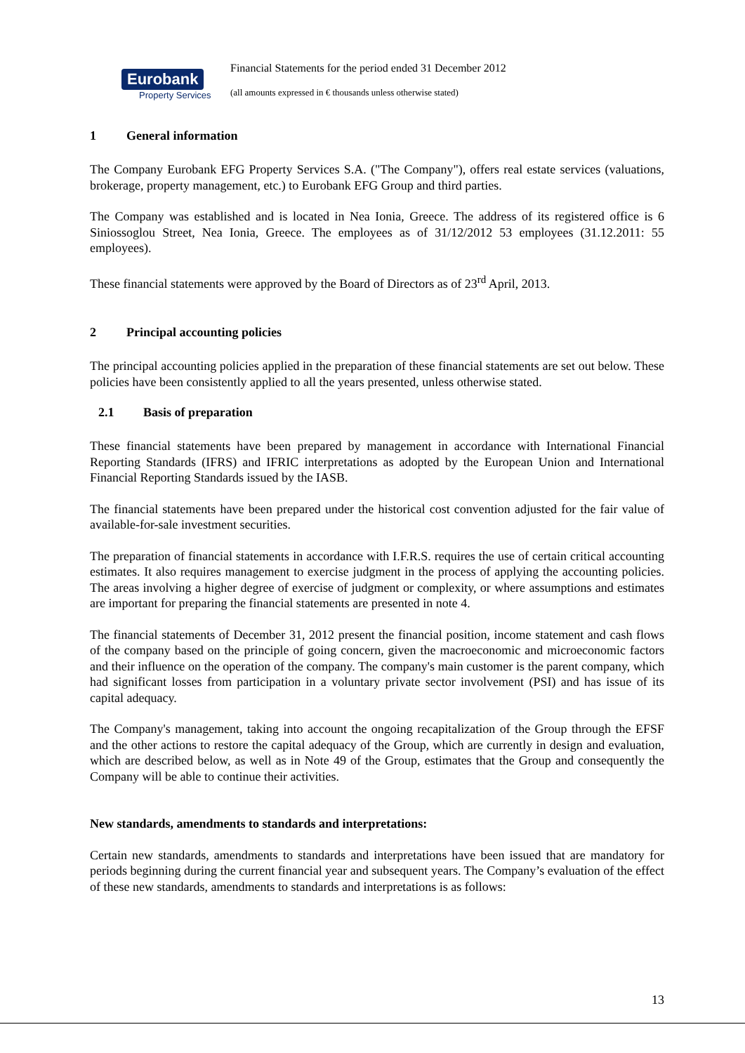Eurobank
Property Services
Financial Statements for the period ended 31 December 2012
(all amounts expressed in € thousands unless otherwise stated)
1 General information
The Company Eurobank EFG Property Services S.A. ("The Company"), offers real estate services (valuations, brokerage, property management, etc.) to Eurobank EFG Group and third parties.
The Company was established and is located in Nea Ionia, Greece. The address of its registered office is 6 Siniossoglou Street, Nea Ionia, Greece. The employees as of 31/12/2012 53 employees (31.12.2011: 55 employees).
These financial statements were approved by the Board of Directors as of 23<sup>rd</sup> April, 2013.
2 Principal accounting policies
The principal accounting policies applied in the preparation of these financial statements are set out below. These policies have been consistently applied to all the years presented, unless otherwise stated.
2.1 Basis of preparation
These financial statements have been prepared by management in accordance with International Financial Reporting Standards (IFRS) and IFRIC interpretations as adopted by the European Union and International Financial Reporting Standards issued by the IASB.
The financial statements have been prepared under the historical cost convention adjusted for the fair value of available-for-sale investment securities.
The preparation of financial statements in accordance with I.F.R.S. requires the use of certain critical accounting estimates. It also requires management to exercise judgment in the process of applying the accounting policies. The areas involving a higher degree of exercise of judgment or complexity, or where assumptions and estimates are important for preparing the financial statements are presented in note 4.
The financial statements of December 31, 2012 present the financial position, income statement and cash flows of the company based on the principle of going concern, given the macroeconomic and microeconomic factors and their influence on the operation of the company. The company's main customer is the parent company, which had significant losses from participation in a voluntary private sector involvement (PSI) and has issue of its capital adequacy.
The Company's management, taking into account the ongoing recapitalization of the Group through the EFSF and the other actions to restore the capital adequacy of the Group, which are currently in design and evaluation, which are described below, as well as in Note 49 of the Group, estimates that the Group and consequently the Company will be able to continue their activities.
New standards, amendments to standards and interpretations:
Certain new standards, amendments to standards and interpretations have been issued that are mandatory for periods beginning during the current financial year and subsequent years. The Company’s evaluation of the effect of these new standards, amendments to standards and interpretations is as follows:
13